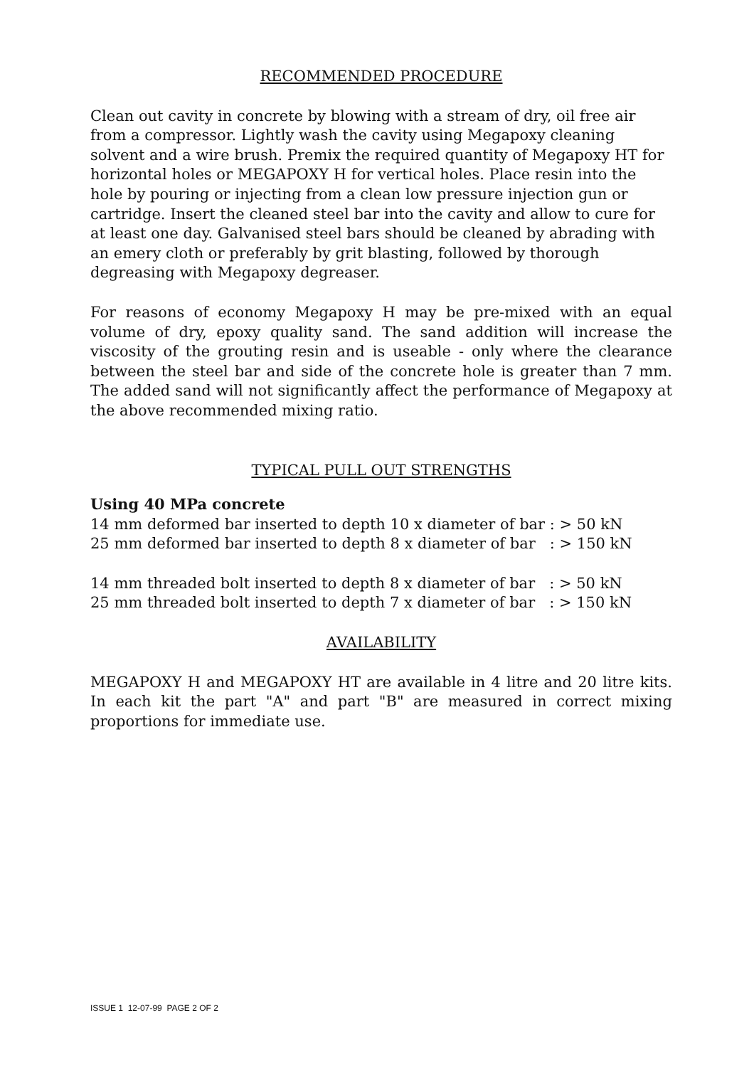RECOMMENDED PROCEDURE
Clean out cavity in concrete by blowing with a stream of dry, oil free air from a compressor. Lightly wash the cavity using Megapoxy cleaning solvent and a wire brush. Premix the required quantity of Megapoxy HT for horizontal holes or MEGAPOXY H for vertical holes. Place resin into the hole by pouring or injecting from a clean low pressure injection gun or cartridge. Insert the cleaned steel bar into the cavity and allow to cure for at least one day. Galvanised steel bars should be cleaned by abrading with an emery cloth or preferably by grit blasting, followed by thorough degreasing with Megapoxy degreaser.
For reasons of economy Megapoxy H may be pre-mixed with an equal volume of dry, epoxy quality sand. The sand addition will increase the viscosity of the grouting resin and is useable - only where the clearance between the steel bar and side of the concrete hole is greater than 7 mm. The added sand will not significantly affect the performance of Megapoxy at the above recommended mixing ratio.
TYPICAL PULL OUT STRENGTHS
Using 40 MPa concrete
14 mm deformed bar inserted to depth 10 x diameter of bar : > 50 kN
25 mm deformed bar inserted to depth 8 x diameter of bar : > 150 kN
14 mm threaded bolt inserted to depth 8 x diameter of bar : > 50 kN
25 mm threaded bolt inserted to depth 7 x diameter of bar : > 150 kN
AVAILABILITY
MEGAPOXY H and MEGAPOXY HT are available in 4 litre and 20 litre kits. In each kit the part "A" and part "B" are measured in correct mixing proportions for immediate use.
ISSUE 1 12-07-99 PAGE 2 OF 2